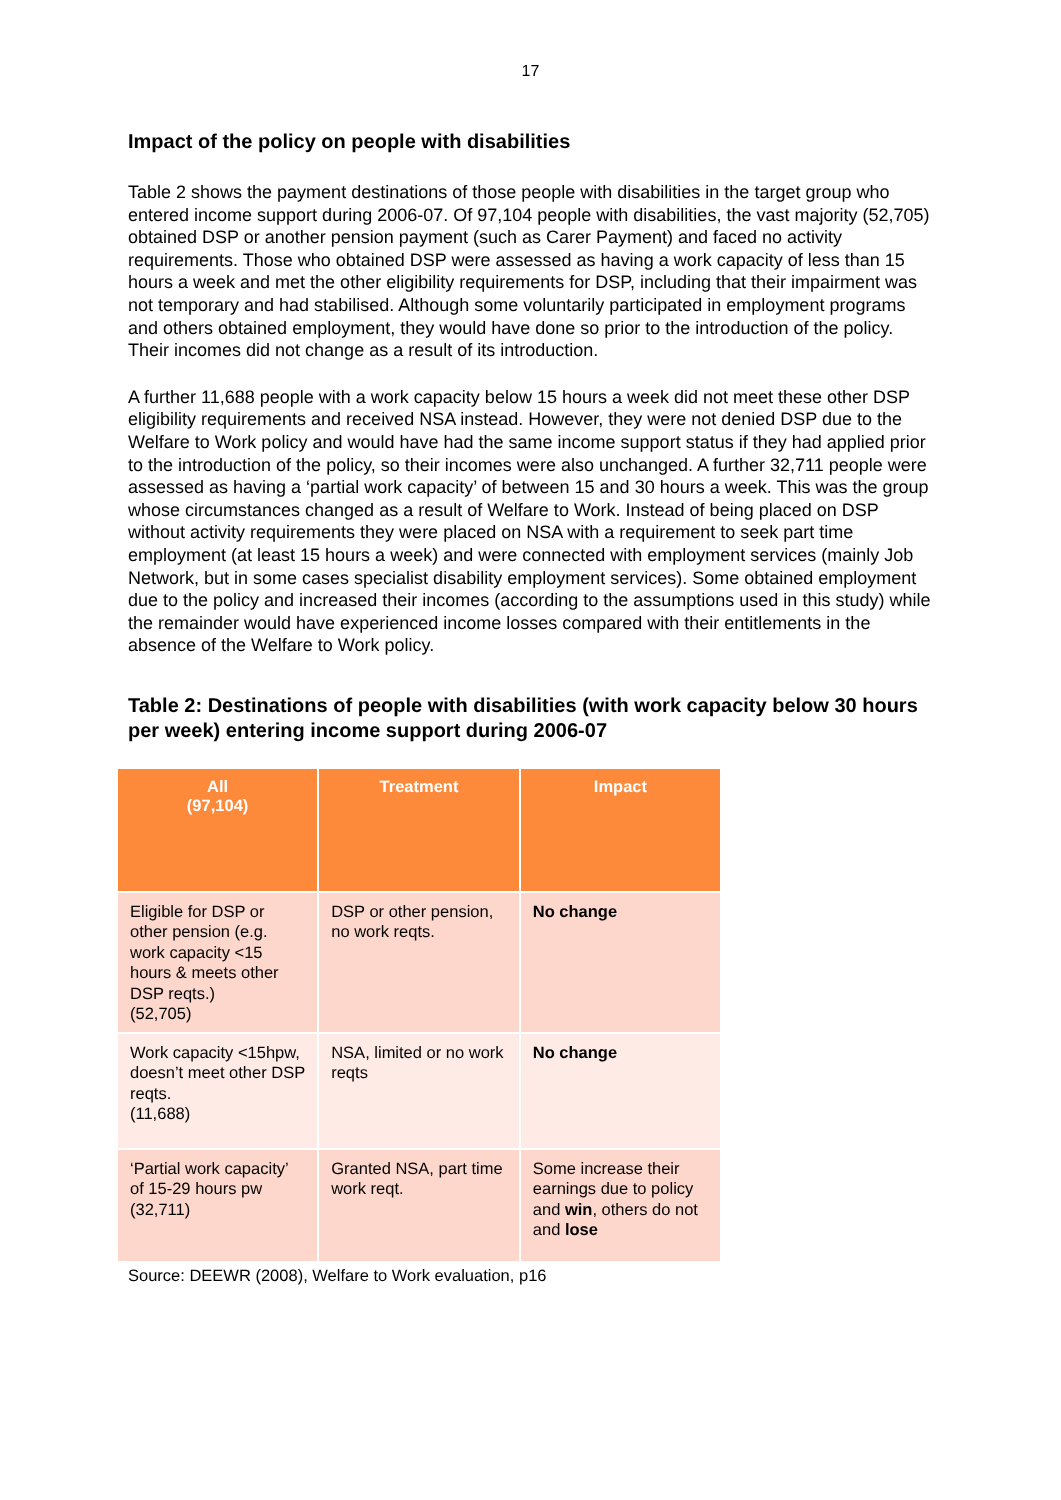17
Impact of the policy on people with disabilities
Table 2 shows the payment destinations of those people with disabilities in the target group who entered income support during 2006-07. Of 97,104 people with disabilities, the vast majority (52,705) obtained DSP or another pension payment (such as Carer Payment) and faced no activity requirements. Those who obtained DSP were assessed as having a work capacity of less than 15 hours a week and met the other eligibility requirements for DSP, including that their impairment was not temporary and had stabilised. Although some voluntarily participated in employment programs and others obtained employment, they would have done so prior to the introduction of the policy. Their incomes did not change as a result of its introduction.
A further 11,688 people with a work capacity below 15 hours a week did not meet these other DSP eligibility requirements and received NSA instead. However, they were not denied DSP due to the Welfare to Work policy and would have had the same income support status if they had applied prior to the introduction of the policy, so their incomes were also unchanged. A further 32,711 people were assessed as having a ‘partial work capacity’ of between 15 and 30 hours a week. This was the group whose circumstances changed as a result of Welfare to Work. Instead of being placed on DSP without activity requirements they were placed on NSA with a requirement to seek part time employment (at least 15 hours a week) and were connected with employment services (mainly Job Network, but in some cases specialist disability employment services). Some obtained employment due to the policy and increased their incomes (according to the assumptions used in this study) while the remainder would have experienced income losses compared with their entitlements in the absence of the Welfare to Work policy.
Table 2: Destinations of people with disabilities (with work capacity below 30 hours per week) entering income support during 2006-07
| All (97,104) | Treatment | Impact |
| --- | --- | --- |
| Eligible for DSP or other pension (e.g. work capacity <15 hours & meets other DSP reqts.) (52,705) | DSP or other pension, no work reqts. | No change |
| Work capacity <15hpw, doesn’t meet other DSP reqts. (11,688) | NSA, limited or no work reqts | No change |
| ‘Partial work capacity’ of 15-29 hours pw (32,711) | Granted NSA, part time work reqt. | Some increase their earnings due to policy and win , others do not and lose |
Source: DEEWR (2008), Welfare to Work evaluation, p16